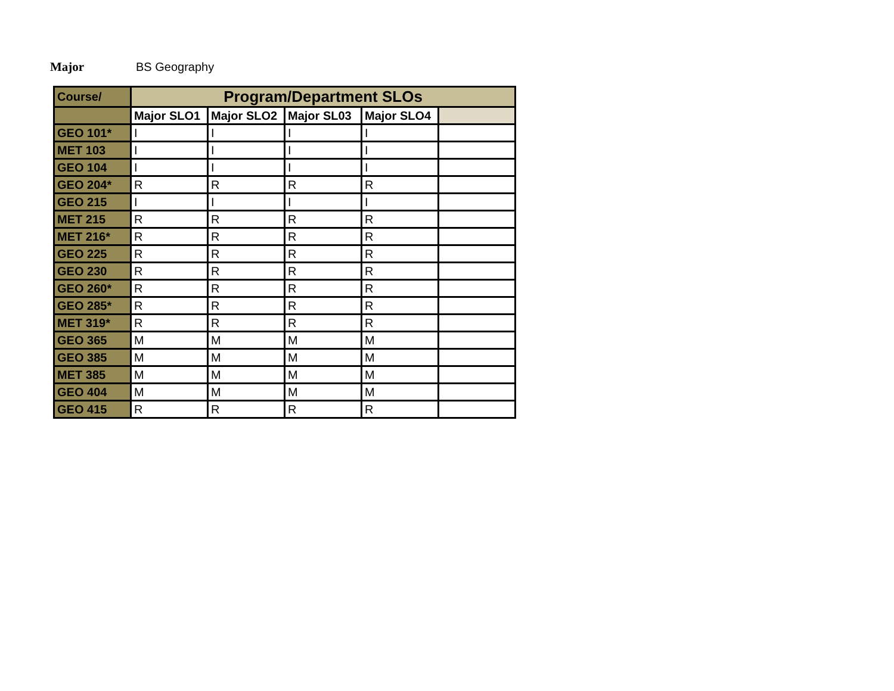Major BS Geography
| Course/ | Program/Department SLOs | | | | |
| --- | --- | --- | --- | --- | --- |
| | Major SLO1 | Major SLO2 | Major SL03 | Major SLO4 | |
| GEO 101* | I | I | I | I | |
| MET 103 | I | I | I | I | |
| GEO 104 | I | I | I | I | |
| GEO 204* | R | R | R | R | |
| GEO 215 | I | I | I | I | |
| MET 215 | R | R | R | R | |
| MET 216* | R | R | R | R | |
| GEO 225 | R | R | R | R | |
| GEO 230 | R | R | R | R | |
| GEO 260* | R | R | R | R | |
| GEO 285* | R | R | R | R | |
| MET 319* | R | R | R | R | |
| GEO 365 | M | M | M | M | |
| GEO 385 | M | M | M | M | |
| MET 385 | M | M | M | M | |
| GEO 404 | M | M | M | M | |
| GEO 415 | R | R | R | R | |